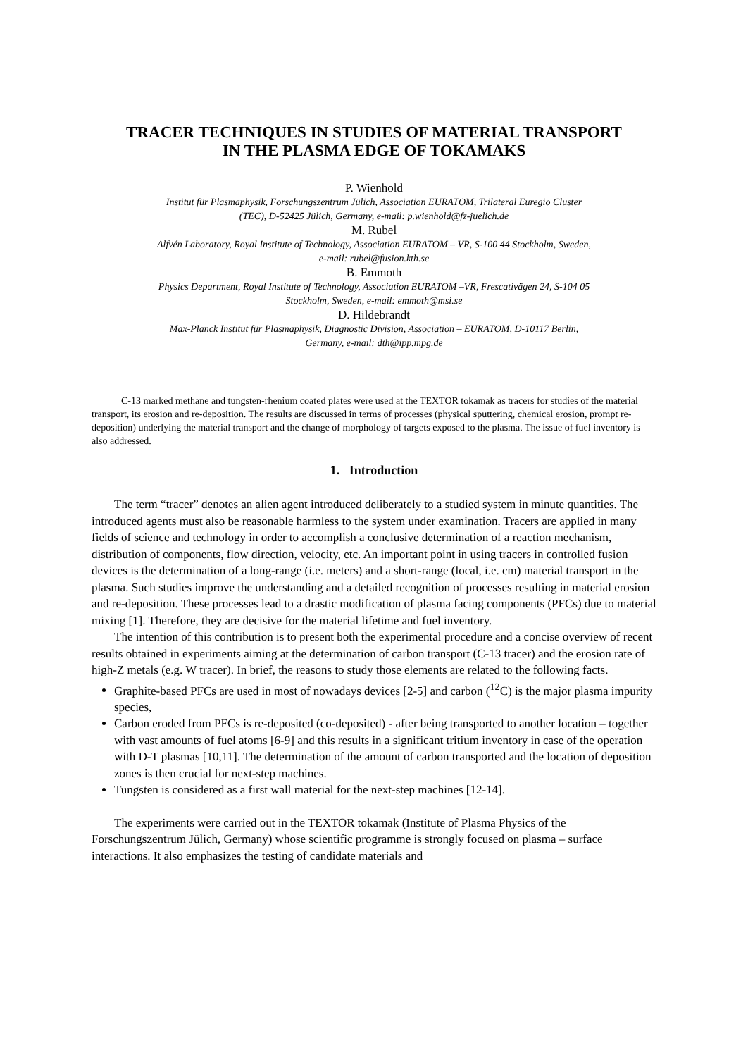TRACER TECHNIQUES IN STUDIES OF MATERIAL TRANSPORT
IN THE PLASMA EDGE OF TOKAMAKS
P. Wienhold
Institut für Plasmaphysik, Forschungszentrum Jülich, Association EURATOM, Trilateral Euregio Cluster
(TEC), D-52425 Jülich, Germany, e-mail: p.wienhold@fz-juelich.de
M. Rubel
Alfvén Laboratory, Royal Institute of Technology, Association EURATOM – VR, S-100 44 Stockholm, Sweden,
e-mail: rubel@fusion.kth.se
B. Emmoth
Physics Department, Royal Institute of Technology, Association EURATOM –VR, Frescativägen 24, S-104 05
Stockholm, Sweden, e-mail: emmoth@msi.se
D. Hildebrandt
Max-Planck Institut für Plasmaphysik, Diagnostic Division, Association – EURATOM, D-10117 Berlin,
Germany, e-mail: dth@ipp.mpg.de
C-13 marked methane and tungsten-rhenium coated plates were used at the TEXTOR tokamak as tracers for studies of the material transport, its erosion and re-deposition. The results are discussed in terms of processes (physical sputtering, chemical erosion, prompt re-deposition) underlying the material transport and the change of morphology of targets exposed to the plasma. The issue of fuel inventory is also addressed.
1. Introduction
The term “tracer” denotes an alien agent introduced deliberately to a studied system in minute quantities. The introduced agents must also be reasonable harmless to the system under examination. Tracers are applied in many fields of science and technology in order to accomplish a conclusive determination of a reaction mechanism, distribution of components, flow direction, velocity, etc. An important point in using tracers in controlled fusion devices is the determination of a long-range (i.e. meters) and a short-range (local, i.e. cm) material transport in the plasma. Such studies improve the understanding and a detailed recognition of processes resulting in material erosion and re-deposition. These processes lead to a drastic modification of plasma facing components (PFCs) due to material mixing [1]. Therefore, they are decisive for the material lifetime and fuel inventory.
The intention of this contribution is to present both the experimental procedure and a concise overview of recent results obtained in experiments aiming at the determination of carbon transport (C-13 tracer) and the erosion rate of high-Z metals (e.g. W tracer). In brief, the reasons to study those elements are related to the following facts.
Graphite-based PFCs are used in most of nowadays devices [2-5] and carbon (<sup>12</sup>C) is the major plasma impurity species,
Carbon eroded from PFCs is re-deposited (co-deposited) - after being transported to another location – together with vast amounts of fuel atoms [6-9] and this results in a significant tritium inventory in case of the operation with D-T plasmas [10,11]. The determination of the amount of carbon transported and the location of deposition zones is then crucial for next-step machines.
Tungsten is considered as a first wall material for the next-step machines [12-14].
The experiments were carried out in the TEXTOR tokamak (Institute of Plasma Physics of the Forschungszentrum Jülich, Germany) whose scientific programme is strongly focused on plasma – surface interactions. It also emphasizes the testing of candidate materials and